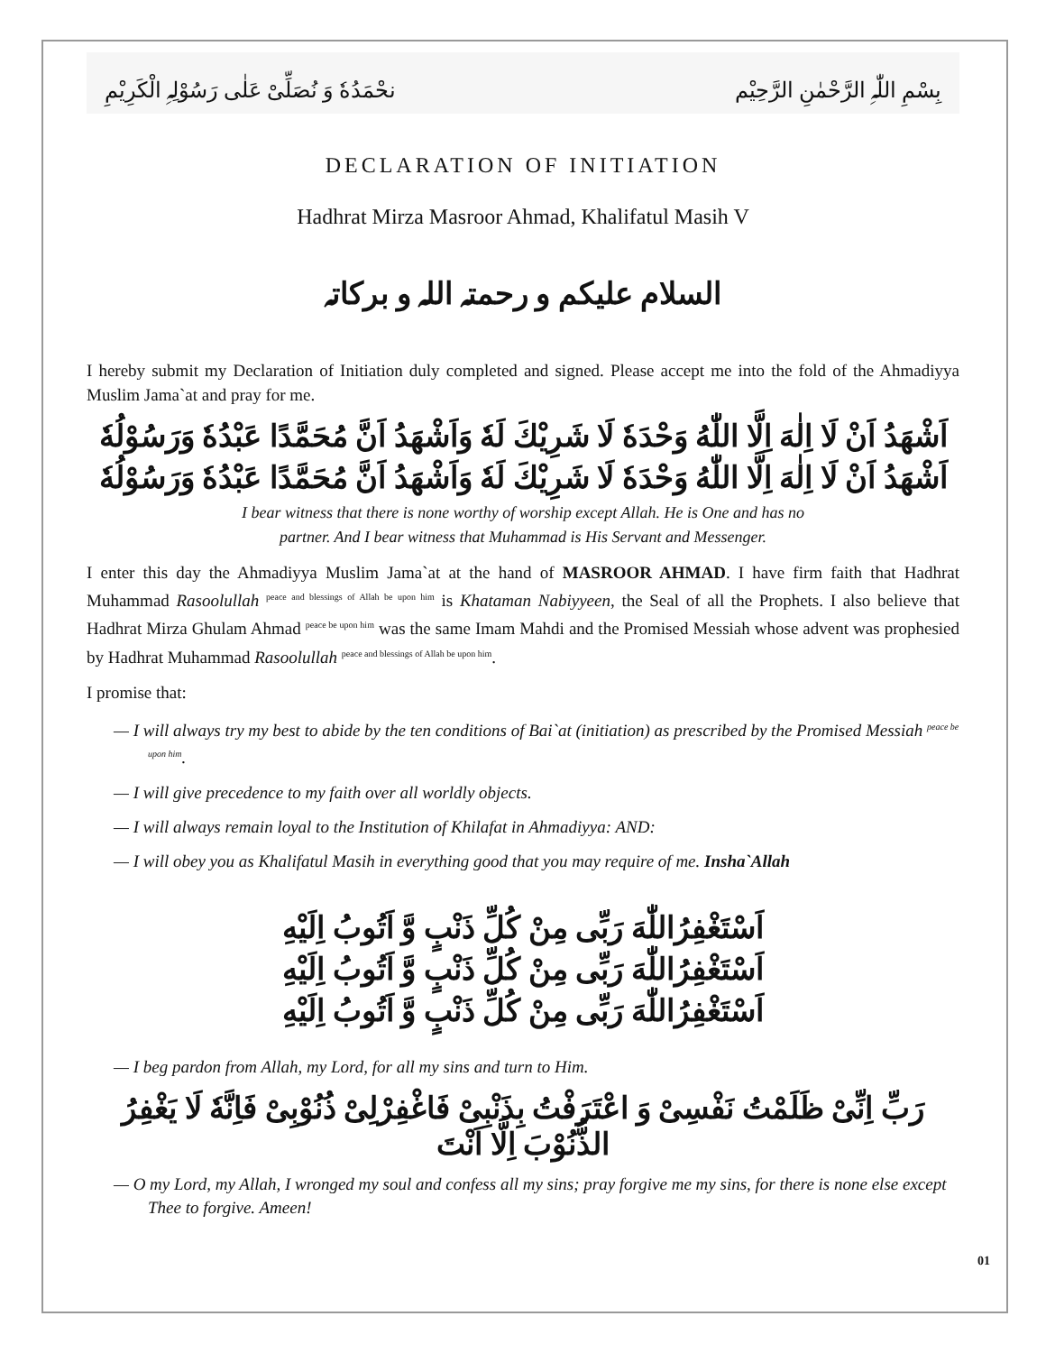بِسْمِ اللّٰہِ الرَّحْمٰنِ الرَّحِیْم نحْمَدُهٗ وَ نُصَلِّیْ عَلٰی رَسُوْلِہِ الْکَرِیْمِ
DECLARATION OF INITIATION
Hadhrat Mirza Masroor Ahmad, Khalifatul Masih V
السلام علیکم و رحمتہ اللہ و برکاتہ
I hereby submit my Declaration of Initiation duly completed and signed. Please accept me into the fold of the Ahmadiyya Muslim Jama`at and pray for me.
اَشْهَدُ اَنْ لَا اِلٰهَ اِلَّا اللّٰهُ وَحْدَهٗ لَا شَرِيْكَ لَهٗ وَاَشْهَدُ اَنَّ مُحَمَّدًا عَبْدُهٗ وَرَسُوْلُهٗ
اَشْهَدُ اَنْ لَا اِلٰهَ اِلَّا اللّٰهُ وَحْدَهٗ لَا شَرِيْكَ لَهٗ وَاَشْهَدُ اَنَّ مُحَمَّدًا عَبْدُهٗ وَرَسُوْلُهٗ
I bear witness that there is none worthy of worship except Allah. He is One and has no
partner. And I bear witness that Muhammad is His Servant and Messenger.
I enter this day the Ahmadiyya Muslim Jama`at at the hand of MASROOR AHMAD. I have firm faith that Hadhrat Muhammad Rasoolullah <sup>peace and blessings of Allah be upon him</sup> is Khataman Nabiyyeen, the Seal of all the Prophets. I also believe that Hadhrat Mirza Ghulam Ahmad <sup>peace be upon him</sup> was the same Imam Mahdi and the Promised Messiah whose advent was prophesied by Hadhrat Muhammad Rasoolullah <sup>peace and blessings of Allah be upon him</sup>.
I promise that:
— I will always try my best to abide by the ten conditions of Bai`at (initiation) as prescribed by the Promised Messiah <sup>peace be upon him</sup>.
— I will give precedence to my faith over all worldly objects.
— I will always remain loyal to the Institution of Khilafat in Ahmadiyya: AND:
— I will obey you as Khalifatul Masih in everything good that you may require of me. Insha`Allah
اَسْتَغْفِرُاللّٰهَ رَبِّی مِنْ كُلِّ ذَنْبٍ وَّ اَتُوبُ اِلَيْهِ
اَسْتَغْفِرُاللّٰهَ رَبِّی مِنْ كُلِّ ذَنْبٍ وَّ اَتُوبُ اِلَيْهِ
اَسْتَغْفِرُاللّٰهَ رَبِّی مِنْ كُلِّ ذَنْبٍ وَّ اَتُوبُ اِلَيْهِ
— I beg pardon from Allah, my Lord, for all my sins and turn to Him.
رَبِّ اِنِّیْ ظَلَمْتُ نَفْسِیْ وَ اعْتَرَفْتُ بِذَنْبِیْ فَاغْفِرْلِیْ ذُنُوْبِیْ فَاِنَّهٗ لَا يَغْفِرُ الذُّنُوْبَ اِلَّا اَنْتَ
— O my Lord, my Allah, I wronged my soul and confess all my sins; pray forgive me my sins, for there is none else except Thee to forgive. Ameen!
01